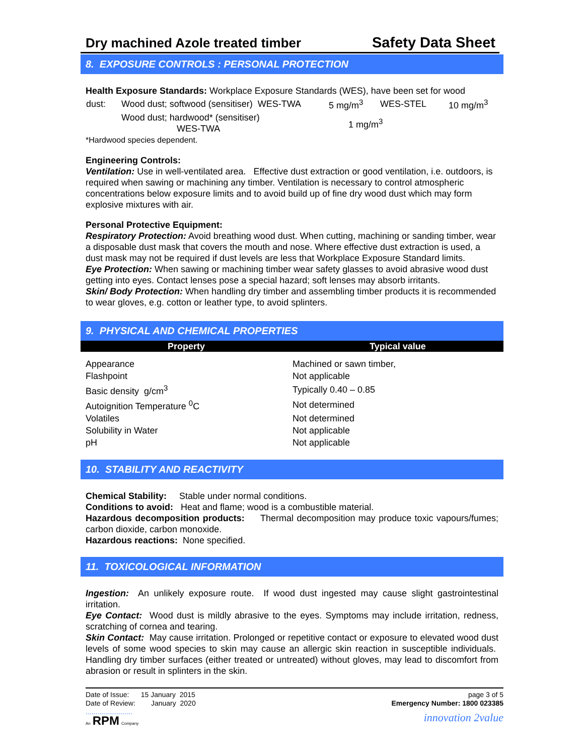Dry machined Azole treated timber Safety Data Sheet
8. EXPOSURE CONTROLS : PERSONAL PROTECTION
Health Exposure Standards: Workplace Exposure Standards (WES), have been set for wood
| dust: | Wood dust; softwood (sensitiser) WES-TWA | 5 mg/m<sup>3</sup> | WES-STEL | 10 mg/m<sup>3</sup> |
| | Wood dust; hardwood* (sensitiser) WES-TWA | 1 mg/m<sup>3</sup> | | |
*Hardwood species dependent.
Engineering Controls:
Ventilation: Use in well-ventilated area. Effective dust extraction or good ventilation, i.e. outdoors, is required when sawing or machining any timber. Ventilation is necessary to control atmospheric concentrations below exposure limits and to avoid build up of fine dry wood dust which may form explosive mixtures with air.
Personal Protective Equipment:
Respiratory Protection: Avoid breathing wood dust. When cutting, machining or sanding timber, wear a disposable dust mask that covers the mouth and nose. Where effective dust extraction is used, a dust mask may not be required if dust levels are less that Workplace Exposure Standard limits.
Eye Protection: When sawing or machining timber wear safety glasses to avoid abrasive wood dust getting into eyes. Contact lenses pose a special hazard; soft lenses may absorb irritants.
Skin/ Body Protection: When handling dry timber and assembling timber products it is recommended to wear gloves, e.g. cotton or leather type, to avoid splinters.
9. PHYSICAL AND CHEMICAL PROPERTIES
| Property | Typical value |
| --- | --- |
| Appearance | Machined or sawn timber, |
| Flashpoint | Not applicable |
| Basic density g/cm<sup>3</sup> | Typically 0.40 – 0.85 |
| Autoignition Temperature <sup>0</sup>C | Not determined |
| Volatiles | Not determined |
| Solubility in Water | Not applicable |
| pH | Not applicable |
10. STABILITY AND REACTIVITY
Chemical Stability: Stable under normal conditions.
Conditions to avoid: Heat and flame; wood is a combustible material.
Hazardous decomposition products: Thermal decomposition may produce toxic vapours/fumes; carbon dioxide, carbon monoxide.
Hazardous reactions: None specified.
11. TOXICOLOGICAL INFORMATION
Ingestion: An unlikely exposure route. If wood dust ingested may cause slight gastrointestinal irritation.
Eye Contact: Wood dust is mildly abrasive to the eyes. Symptoms may include irritation, redness, scratching of cornea and tearing.
Skin Contact: May cause irritation. Prolonged or repetitive contact or exposure to elevated wood dust levels of some wood species to skin may cause an allergic skin reaction in susceptible individuals. Handling dry timber surfaces (either treated or untreated) without gloves, may lead to discomfort from abrasion or result in splinters in the skin.
Date of Issue: 15 January 2015
Date of Review: January 2020
........................
An RPM Company
page 3 of 5
Emergency Number: 1800 023385
innovation 2value